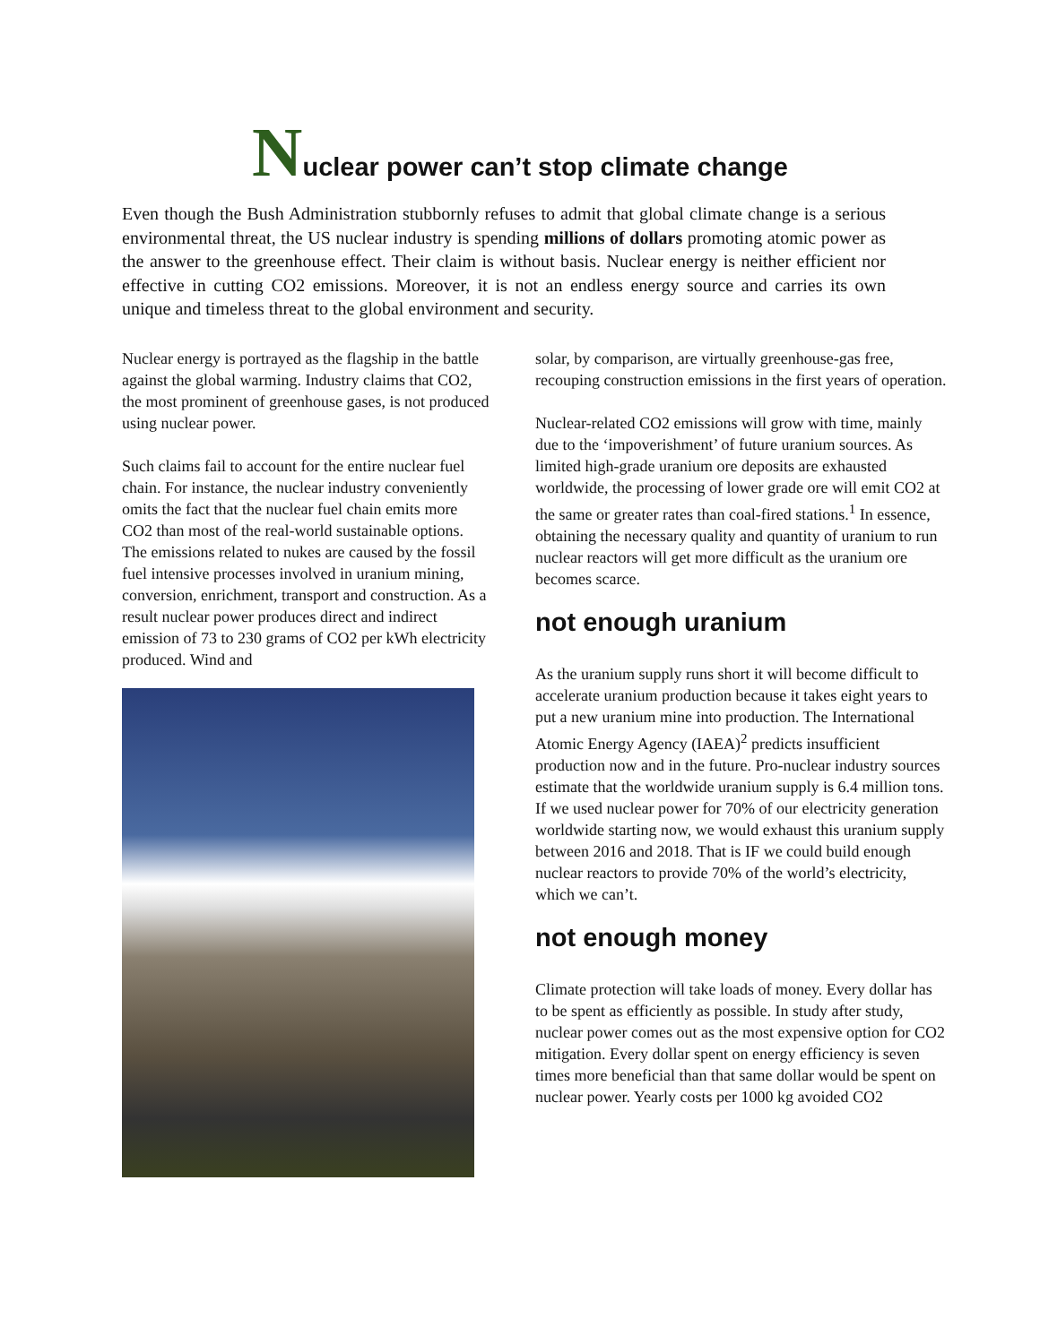Nuclear power can’t stop climate change
Even though the Bush Administration stubbornly refuses to admit that global climate change is a serious environmental threat, the US nuclear industry is spending millions of dollars promoting atomic power as the answer to the greenhouse effect. Their claim is without basis. Nuclear energy is neither efficient nor effective in cutting CO2 emissions. Moreover, it is not an endless energy source and carries its own unique and timeless threat to the global environment and security.
Nuclear energy is portrayed as the flagship in the battle against the global warming. Industry claims that CO2, the most prominent of greenhouse gases, is not produced using nuclear power.
Such claims fail to account for the entire nuclear fuel chain. For instance, the nuclear industry conveniently omits the fact that the nuclear fuel chain emits more CO2 than most of the real-world sustainable options. The emissions related to nukes are caused by the fossil fuel intensive processes involved in uranium mining, conversion, enrichment, transport and construction. As a result nuclear power produces direct and indirect emission of 73 to 230 grams of CO2 per kWh electricity produced. Wind and
solar, by comparison, are virtually greenhouse-gas free, recouping construction emissions in the first years of operation.
Nuclear-related CO2 emissions will grow with time, mainly due to the ‘impoverishment’ of future uranium sources. As limited high-grade uranium ore deposits are exhausted worldwide, the processing of lower grade ore will emit CO2 at the same or greater rates than coal-fired stations.<sup>1</sup> In essence, obtaining the necessary quality and quantity of uranium to run nuclear reactors will get more difficult as the uranium ore becomes scarce.
not enough uranium
As the uranium supply runs short it will become difficult to accelerate uranium production because it takes eight years to put a new uranium mine into production. The International Atomic Energy Agency (IAEA)<sup>2</sup> predicts insufficient production now and in the future. Pro-nuclear industry sources estimate that the worldwide uranium supply is 6.4 million tons. If we used nuclear power for 70% of our electricity generation worldwide starting now, we would exhaust this uranium supply between 2016 and 2018. That is IF we could build enough nuclear reactors to provide 70% of the world’s electricity, which we can’t.
not enough money
Climate protection will take loads of money. Every dollar has to be spent as efficiently as possible. In study after study, nuclear power comes out as the most expensive option for CO2 mitigation. Every dollar spent on energy efficiency is seven times more beneficial than that same dollar would be spent on nuclear power. Yearly costs per 1000 kg avoided CO2